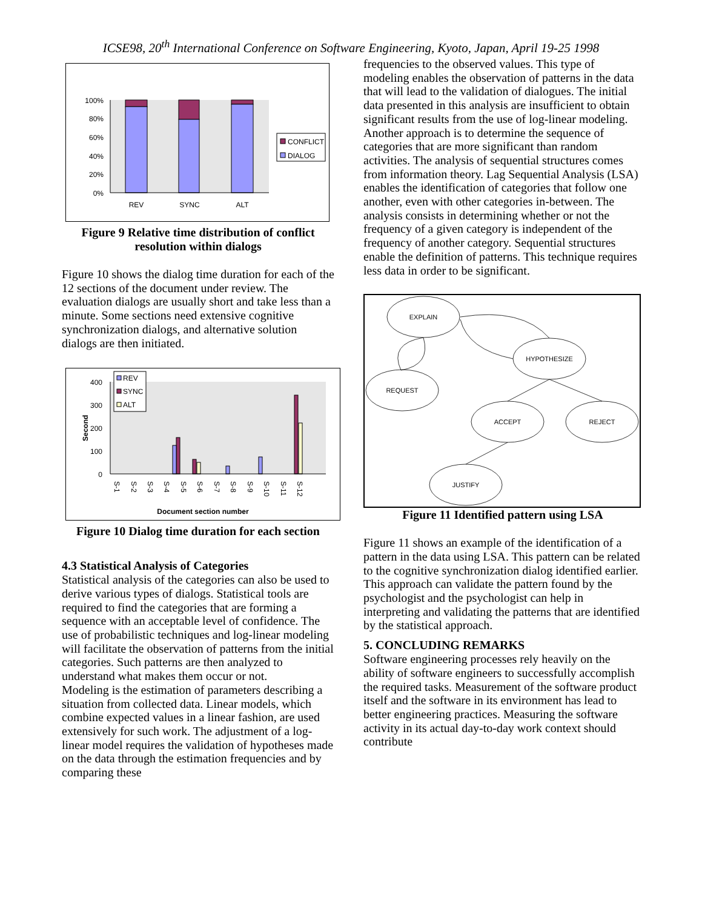ICSE98, 20<sup>th</sup> International Conference on Software Engineering, Kyoto, Japan, April 19-25 1998
100%
80%
60%
40%
20%
0%
REV
SYNC
ALT
CONFLICT
DIALOG
Figure 9 Relative time distribution of conflict resolution within dialogs
Figure 10 shows the dialog time duration for each of the 12 sections of the document under review. The evaluation dialogs are usually short and take less than a minute. Some sections need extensive cognitive synchronization dialogs, and alternative solution dialogs are then initiated.
400
300
200
100
0
Second
S-1
S-2
S-3
S-4
S-5
S-6
S-7
S-8
S-9
S-10
S-11
S-12
Document section number
REV
SYNC
ALT
Figure 10 Dialog time duration for each section
4.3 Statistical Analysis of Categories
Statistical analysis of the categories can also be used to derive various types of dialogs. Statistical tools are required to find the categories that are forming a sequence with an acceptable level of confidence. The use of probabilistic techniques and log-linear modeling will facilitate the observation of patterns from the initial categories. Such patterns are then analyzed to understand what makes them occur or not.
Modeling is the estimation of parameters describing a situation from collected data. Linear models, which combine expected values in a linear fashion, are used extensively for such work. The adjustment of a log-linear model requires the validation of hypotheses made on the data through the estimation frequencies and by comparing these
frequencies to the observed values. This type of modeling enables the observation of patterns in the data that will lead to the validation of dialogues. The initial data presented in this analysis are insufficient to obtain significant results from the use of log-linear modeling.
Another approach is to determine the sequence of categories that are more significant than random activities. The analysis of sequential structures comes from information theory. Lag Sequential Analysis (LSA) enables the identification of categories that follow one another, even with other categories in-between. The analysis consists in determining whether or not the frequency of a given category is independent of the frequency of another category. Sequential structures enable the definition of patterns. This technique requires less data in order to be significant.
EXPLAIN
HYPOTHESIZE
REQUEST
ACCEPT
REJECT
JUSTIFY
Figure 11 Identified pattern using LSA
Figure 11 shows an example of the identification of a pattern in the data using LSA. This pattern can be related to the cognitive synchronization dialog identified earlier.
This approach can validate the pattern found by the psychologist and the psychologist can help in interpreting and validating the patterns that are identified by the statistical approach.
5. CONCLUDING REMARKS
Software engineering processes rely heavily on the ability of software engineers to successfully accomplish the required tasks. Measurement of the software product itself and the software in its environment has lead to better engineering practices. Measuring the software activity in its actual day-to-day work context should contribute